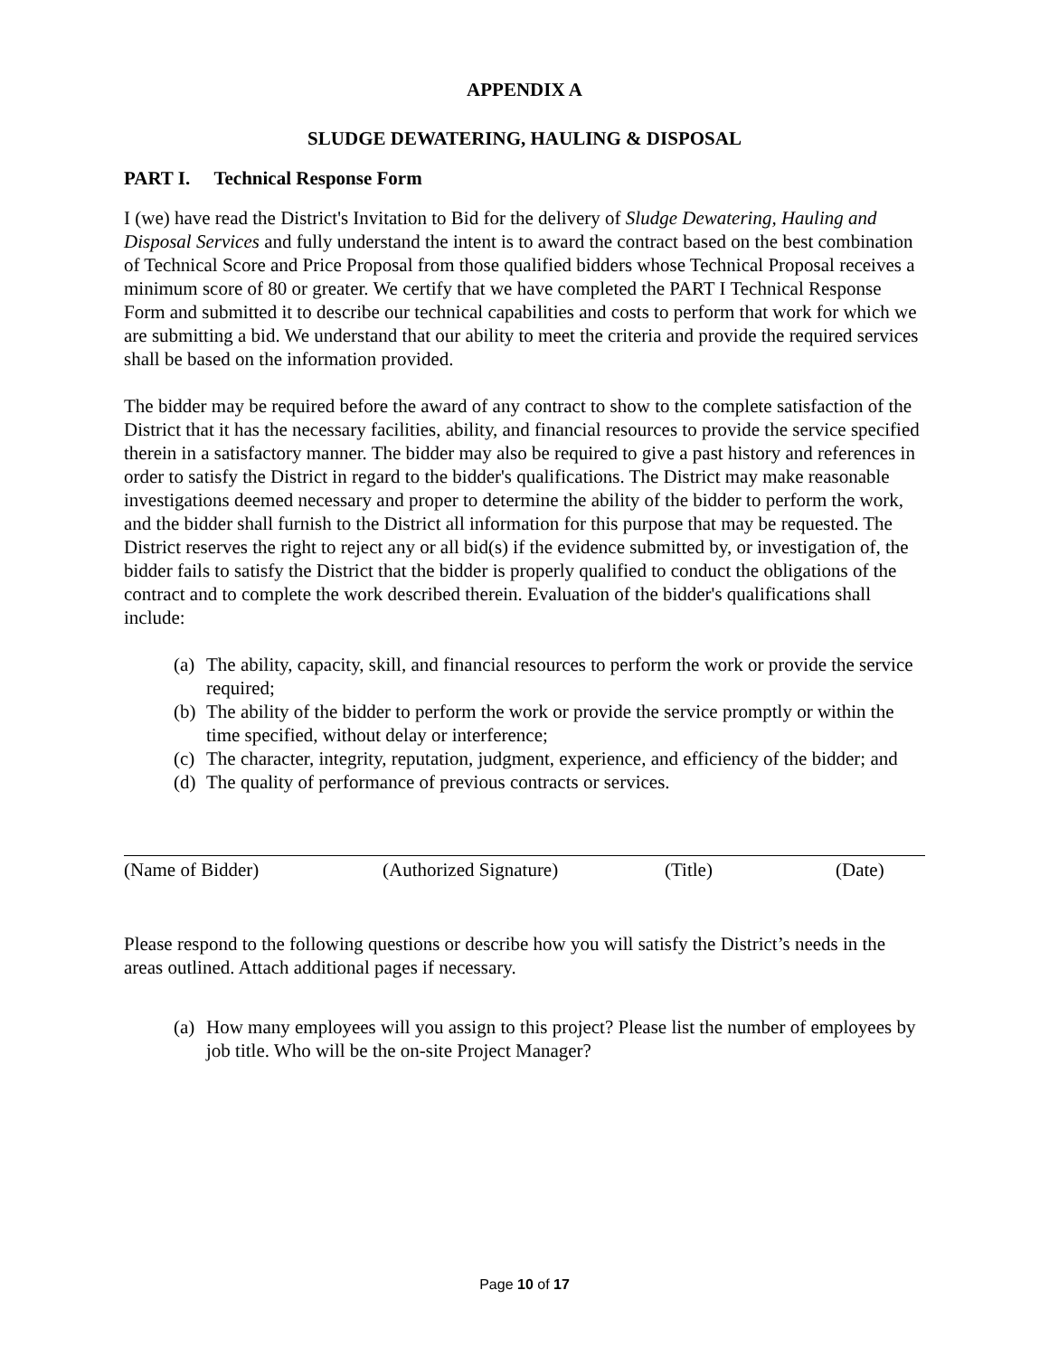APPENDIX A
SLUDGE DEWATERING, HAULING & DISPOSAL
PART I. Technical Response Form
I (we) have read the District's Invitation to Bid for the delivery of Sludge Dewatering, Hauling and Disposal Services and fully understand the intent is to award the contract based on the best combination of Technical Score and Price Proposal from those qualified bidders whose Technical Proposal receives a minimum score of 80 or greater. We certify that we have completed the PART I Technical Response Form and submitted it to describe our technical capabilities and costs to perform that work for which we are submitting a bid. We understand that our ability to meet the criteria and provide the required services shall be based on the information provided.
The bidder may be required before the award of any contract to show to the complete satisfaction of the District that it has the necessary facilities, ability, and financial resources to provide the service specified therein in a satisfactory manner. The bidder may also be required to give a past history and references in order to satisfy the District in regard to the bidder's qualifications. The District may make reasonable investigations deemed necessary and proper to determine the ability of the bidder to perform the work, and the bidder shall furnish to the District all information for this purpose that may be requested. The District reserves the right to reject any or all bid(s) if the evidence submitted by, or investigation of, the bidder fails to satisfy the District that the bidder is properly qualified to conduct the obligations of the contract and to complete the work described therein. Evaluation of the bidder's qualifications shall include:
(a) The ability, capacity, skill, and financial resources to perform the work or provide the service required;
(b) The ability of the bidder to perform the work or provide the service promptly or within the time specified, without delay or interference;
(c) The character, integrity, reputation, judgment, experience, and efficiency of the bidder; and
(d) The quality of performance of previous contracts or services.
(Name of Bidder) (Authorized Signature) (Title) (Date)
Please respond to the following questions or describe how you will satisfy the District’s needs in the areas outlined. Attach additional pages if necessary.
(a) How many employees will you assign to this project? Please list the number of employees by job title. Who will be the on-site Project Manager?
Page 10 of 17